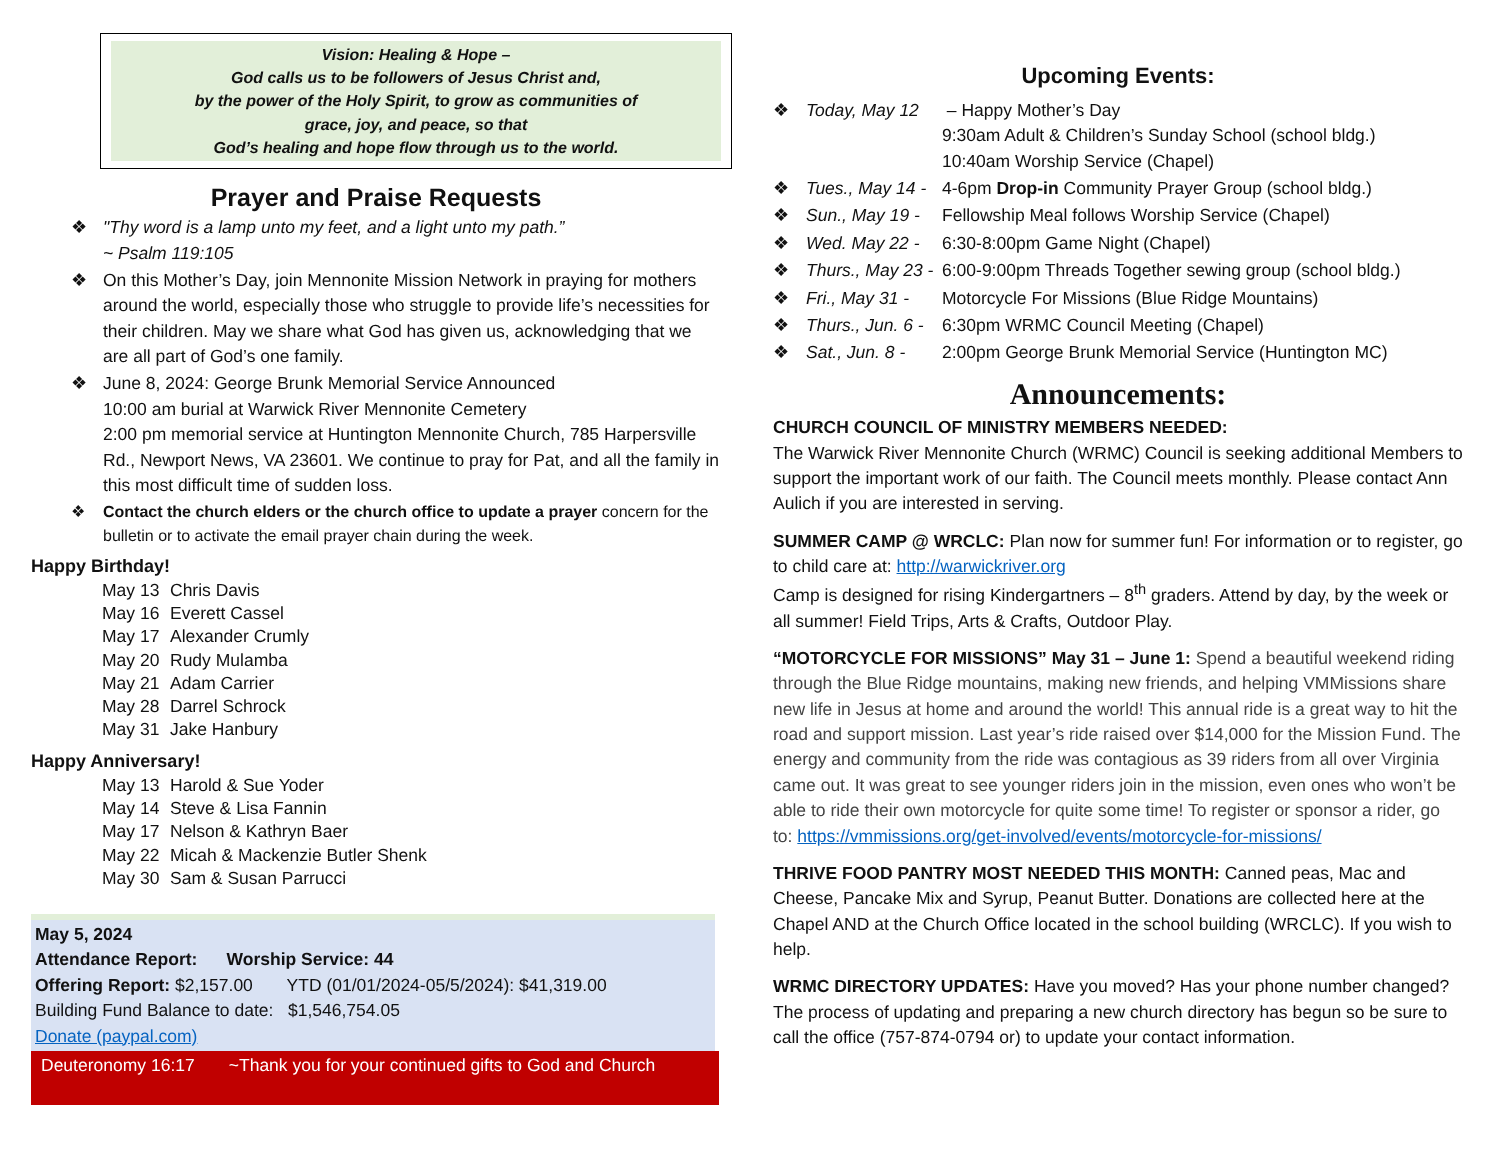Vision: Healing & Hope –
God calls us to be followers of Jesus Christ and,
by the power of the Holy Spirit, to grow as communities of
grace, joy, and peace, so that
God’s healing and hope flow through us to the world.
Prayer and Praise Requests
"Thy word is a lamp unto my feet, and a light unto my path.”
~ Psalm 119:105
On this Mother’s Day, join Mennonite Mission Network in praying for mothers around the world, especially those who struggle to provide life’s necessities for their children. May we share what God has given us, acknowledging that we are all part of God’s one family.
June 8, 2024: George Brunk Memorial Service Announced
10:00 am burial at Warwick River Mennonite Cemetery
2:00 pm memorial service at Huntington Mennonite Church, 785 Harpersville Rd., Newport News, VA 23601. We continue to pray for Pat, and all the family in this most difficult time of sudden loss.
Contact the church elders or the church office to update a prayer concern for the bulletin or to activate the email prayer chain during the week.
Happy Birthday!
May 13 Chris Davis
May 16 Everett Cassel
May 17 Alexander Crumly
May 20 Rudy Mulamba
May 21 Adam Carrier
May 28 Darrel Schrock
May 31 Jake Hanbury
Happy Anniversary!
May 13 Harold & Sue Yoder
May 14 Steve & Lisa Fannin
May 17 Nelson & Kathryn Baer
May 22 Micah & Mackenzie Butler Shenk
May 30 Sam & Susan Parrucci
May 5, 2024
Attendance Report: Worship Service: 44
Offering Report: $2,157.00 YTD (01/01/2024-05/5/2024): $41,319.00
Building Fund Balance to date: $1,546,754.05
Donate (paypal.com)
Deuteronomy 16:17 ~Thank you for your continued gifts to God and Church
Upcoming Events:
Today, May 12 – Happy Mother’s Day
9:30am Adult & Children’s Sunday School (school bldg.)
10:40am Worship Service (Chapel)
Tues., May 14 - 4-6pm Drop-in Community Prayer Group (school bldg.)
Sun., May 19 - Fellowship Meal follows Worship Service (Chapel)
Wed. May 22 - 6:30-8:00pm Game Night (Chapel)
Thurs., May 23 - 6:00-9:00pm Threads Together sewing group (school bldg.)
Fri., May 31 - Motorcycle For Missions (Blue Ridge Mountains)
Thurs., Jun. 6 - 6:30pm WRMC Council Meeting (Chapel)
Sat., Jun. 8 - 2:00pm George Brunk Memorial Service (Huntington MC)
Announcements:
CHURCH COUNCIL OF MINISTRY MEMBERS NEEDED:
The Warwick River Mennonite Church (WRMC) Council is seeking additional Members to support the important work of our faith. The Council meets monthly. Please contact Ann Aulich if you are interested in serving.
SUMMER CAMP @ WRCLC: Plan now for summer fun! For information or to register, go to child care at: http://warwickriver.org
Camp is designed for rising Kindergartners – 8<sup>th</sup> graders. Attend by day, by the week or all summer! Field Trips, Arts & Crafts, Outdoor Play.
“MOTORCYCLE FOR MISSIONS” May 31 – June 1: Spend a beautiful weekend riding through the Blue Ridge mountains, making new friends, and helping VMMissions share new life in Jesus at home and around the world! This annual ride is a great way to hit the road and support mission. Last year’s ride raised over $14,000 for the Mission Fund. The energy and community from the ride was contagious as 39 riders from all over Virginia came out. It was great to see younger riders join in the mission, even ones who won’t be able to ride their own motorcycle for quite some time! To register or sponsor a rider, go to: https://vmmissions.org/get-involved/events/motorcycle-for-missions/
THRIVE FOOD PANTRY MOST NEEDED THIS MONTH: Canned peas, Mac and Cheese, Pancake Mix and Syrup, Peanut Butter. Donations are collected here at the Chapel AND at the Church Office located in the school building (WRCLC). If you wish to help.
WRMC DIRECTORY UPDATES: Have you moved? Has your phone number changed? The process of updating and preparing a new church directory has begun so be sure to call the office (757-874-0794 or) to update your contact information.